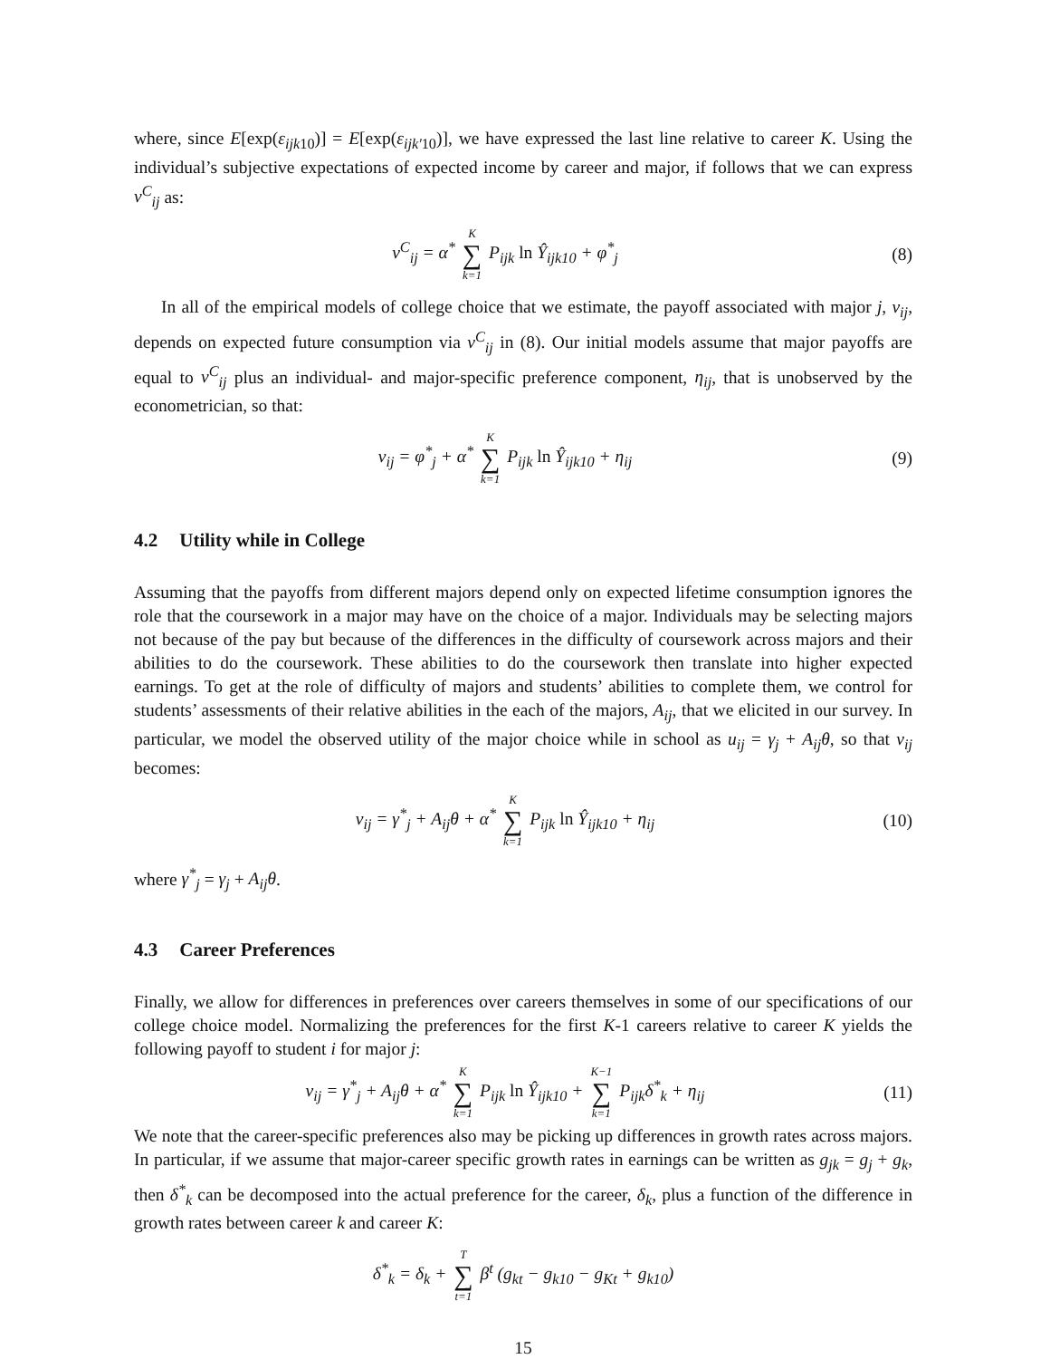where, since E[exp(ε<sub>ijk</sub><sub>10</sub>)] = E[exp(ε<sub>ijk′</sub><sub>10</sub>)], we have expressed the last line relative to career K. Using the individual’s subjective expectations of expected income by career and major, if follows that we can express v<sup>C</sup><sub>ij</sub> as:
v<sup>C</sup><sub>ij</sub> = α<sup>*</sup> K ∑ k=1 P<sub>ijk</sub> ln Ŷ<sub>ijk10</sub> + φ<sup>*</sup><sub>j</sub>
(8)
In all of the empirical models of college choice that we estimate, the payoff associated with major j, v<sub>ij</sub>, depends on expected future consumption via v<sup>C</sup><sub>ij</sub> in (8). Our initial models assume that major payoffs are equal to v<sup>C</sup><sub>ij</sub> plus an individual- and major-specific preference component, η<sub>ij</sub>, that is unobserved by the econometrician, so that:
v<sub>ij</sub> = φ<sup>*</sup><sub>j</sub> + α<sup>*</sup> K ∑ k=1 P<sub>ijk</sub> ln Ŷ<sub>ijk10</sub> + η<sub>ij</sub>
(9)
4.2 Utility while in College
Assuming that the payoffs from different majors depend only on expected lifetime consumption ignores the role that the coursework in a major may have on the choice of a major. Individuals may be selecting majors not because of the pay but because of the differences in the difficulty of coursework across majors and their abilities to do the coursework. These abilities to do the coursework then translate into higher expected earnings. To get at the role of difficulty of majors and students’ abilities to complete them, we control for students’ assessments of their relative abilities in the each of the majors, A<sub>ij</sub>, that we elicited in our survey. In particular, we model the observed utility of the major choice while in school as u<sub>ij</sub> = γ<sub>j</sub> + A<sub>ij</sub>θ, so that v<sub>ij</sub> becomes:
v<sub>ij</sub> = γ<sup>*</sup><sub>j</sub> + A<sub>ij</sub>θ + α<sup>*</sup> K ∑ k=1 P<sub>ijk</sub> ln Ŷ<sub>ijk10</sub> + η<sub>ij</sub>
(10)
where γ<sup>*</sup><sub>j</sub> = γ<sub>j</sub> + A<sub>ij</sub>θ.
4.3 Career Preferences
Finally, we allow for differences in preferences over careers themselves in some of our specifications of our college choice model. Normalizing the preferences for the first K-1 careers relative to career K yields the following payoff to student i for major j:
v<sub>ij</sub> = γ<sup>*</sup><sub>j</sub> + A<sub>ij</sub>θ + α<sup>*</sup> K ∑ k=1 P<sub>ijk</sub> ln Ŷ<sub>ijk10</sub> + K−1 ∑ k=1 P<sub>ijk</sub>δ<sup>*</sup><sub>k</sub> + η<sub>ij</sub>
(11)
We note that the career-specific preferences also may be picking up differences in growth rates across majors. In particular, if we assume that major-career specific growth rates in earnings can be written as g<sub>jk</sub> = g<sub>j</sub> + g<sub>k</sub>, then δ<sup>*</sup><sub>k</sub> can be decomposed into the actual preference for the career, δ<sub>k</sub>, plus a function of the difference in growth rates between career k and career K:
δ<sup>*</sup><sub>k</sub> = δ<sub>k</sub> + T ∑ t=1 β<sup>t</sup> (g<sub>kt</sub> − g<sub>k10</sub> − g<sub>Kt</sub> + g<sub>k10</sub>)
15